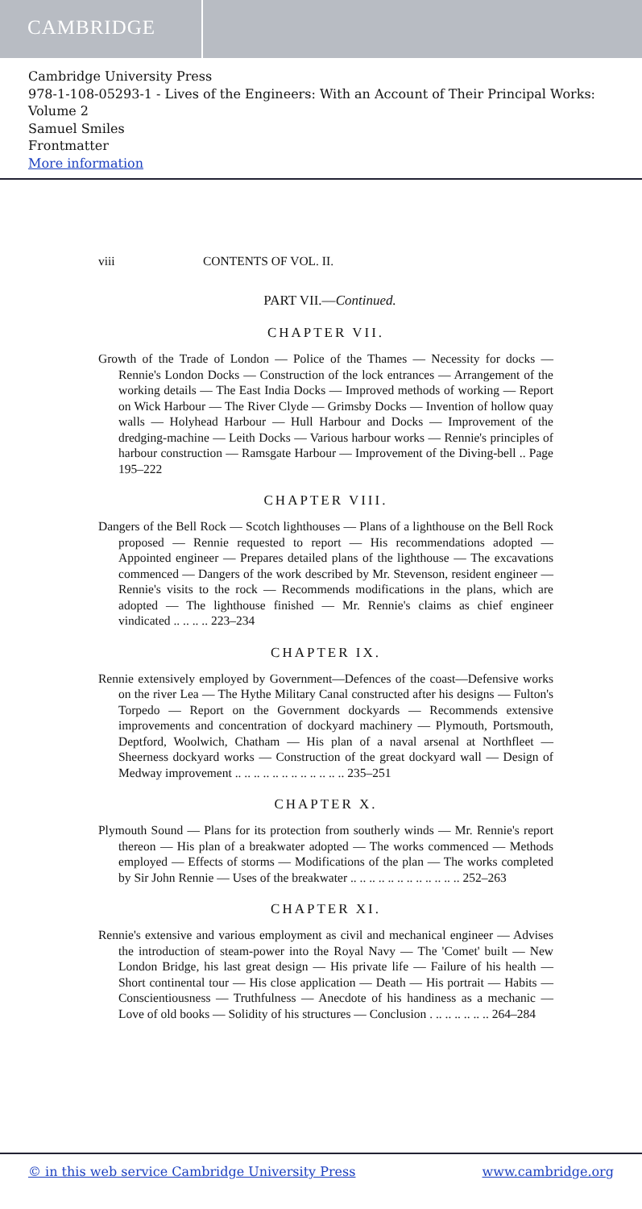CAMBRIDGE
Cambridge University Press
978-1-108-05293-1 - Lives of the Engineers: With an Account of Their Principal Works: Volume 2
Samuel Smiles
Frontmatter
More information
viii CONTENTS OF VOL. II.
PART VII.—Continued.
CHAPTER VII.
Growth of the Trade of London — Police of the Thames — Necessity for docks — Rennie's London Docks — Construction of the lock entrances — Arrangement of the working details — The East India Docks — Improved methods of working — Report on Wick Harbour — The River Clyde — Grimsby Docks — Invention of hollow quay walls — Holyhead Harbour — Hull Harbour and Docks — Improvement of the dredging-machine — Leith Docks — Various harbour works — Rennie's principles of harbour construction — Ramsgate Harbour — Improvement of the Diving-bell .. Page 195–222
CHAPTER VIII.
Dangers of the Bell Rock — Scotch lighthouses — Plans of a lighthouse on the Bell Rock proposed — Rennie requested to report — His recommendations adopted — Appointed engineer — Prepares detailed plans of the lighthouse — The excavations commenced — Dangers of the work described by Mr. Stevenson, resident engineer — Rennie's visits to the rock — Recommends modifications in the plans, which are adopted — The lighthouse finished — Mr. Rennie's claims as chief engineer vindicated .. .. .. .. 223–234
CHAPTER IX.
Rennie extensively employed by Government—Defences of the coast—Defensive works on the river Lea — The Hythe Military Canal constructed after his designs — Fulton's Torpedo — Report on the Government dockyards — Recommends extensive improvements and concentration of dockyard machinery — Plymouth, Portsmouth, Deptford, Woolwich, Chatham — His plan of a naval arsenal at Northfleet — Sheerness dockyard works — Construction of the great dockyard wall — Design of Medway improvement .. .. .. .. .. .. .. .. .. .. .. .. 235–251
CHAPTER X.
Plymouth Sound — Plans for its protection from southerly winds — Mr. Rennie's report thereon — His plan of a breakwater adopted — The works commenced — Methods employed — Effects of storms — Modifications of the plan — The works completed by Sir John Rennie — Uses of the breakwater .. .. .. .. .. .. .. .. .. .. .. .. 252–263
CHAPTER XI.
Rennie's extensive and various employment as civil and mechanical engineer — Advises the introduction of steam-power into the Royal Navy — The 'Comet' built — New London Bridge, his last great design — His private life — Failure of his health — Short continental tour — His close application — Death — His portrait — Habits — Conscientiousness — Truthfulness — Anecdote of his handiness as a mechanic — Love of old books — Solidity of his structures — Conclusion . .. .. .. .. .. .. 264–284
© in this web service Cambridge University Press www.cambridge.org